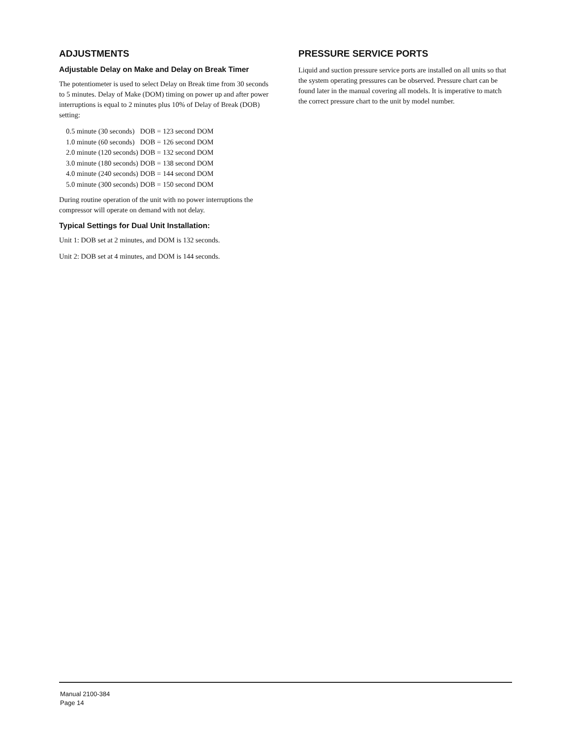ADJUSTMENTS
Adjustable Delay on Make and Delay on Break Timer
The potentiometer is used to select Delay on Break time from 30 seconds to 5 minutes. Delay of Make (DOM) timing on power up and after power interruptions is equal to 2 minutes plus 10% of Delay of Break (DOB) setting:
| 0.5 minute (30 seconds) | DOB = 123 second DOM |
| 1.0 minute (60 seconds) | DOB = 126 second DOM |
| 2.0 minute (120 seconds) | DOB = 132 second DOM |
| 3.0 minute (180 seconds) | DOB = 138 second DOM |
| 4.0 minute (240 seconds) | DOB = 144 second DOM |
| 5.0 minute (300 seconds) | DOB = 150 second DOM |
During routine operation of the unit with no power interruptions the compressor will operate on demand with not delay.
Typical Settings for Dual Unit Installation:
Unit 1: DOB set at 2 minutes, and DOM is 132 seconds.
Unit 2: DOB set at 4 minutes, and DOM is 144 seconds.
PRESSURE SERVICE PORTS
Liquid and suction pressure service ports are installed on all units so that the system operating pressures can be observed. Pressure chart can be found later in the manual covering all models. It is imperative to match the correct pressure chart to the unit by model number.
Manual 2100-384
Page 14